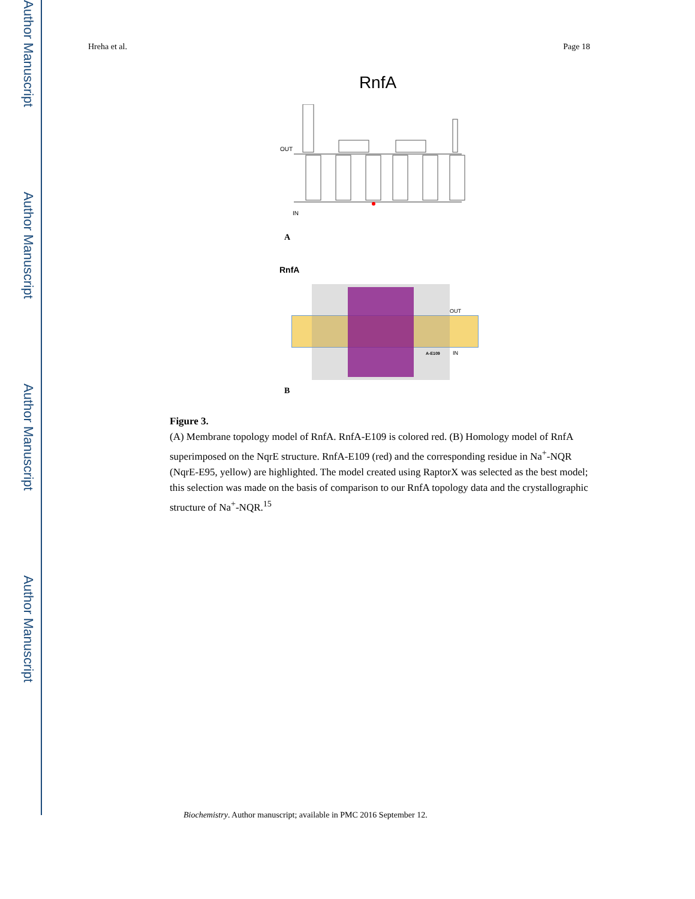Author Manuscript
Author Manuscript
Author Manuscript
Author Manuscript
Hreha et al. Page 18
RnfA
OUT
IN
A
RnfA
OUT
A-E109 IN
B
Figure 3.
(A) Membrane topology model of RnfA. RnfA-E109 is colored red. (B) Homology model of RnfA superimposed on the NqrE structure. RnfA-E109 (red) and the corresponding residue in Na<sup>+</sup>-NQR (NqrE-E95, yellow) are highlighted. The model created using RaptorX was selected as the best model; this selection was made on the basis of comparison to our RnfA topology data and the crystallographic structure of Na<sup>+</sup>-NQR.<sup>15</sup>
Biochemistry. Author manuscript; available in PMC 2016 September 12.